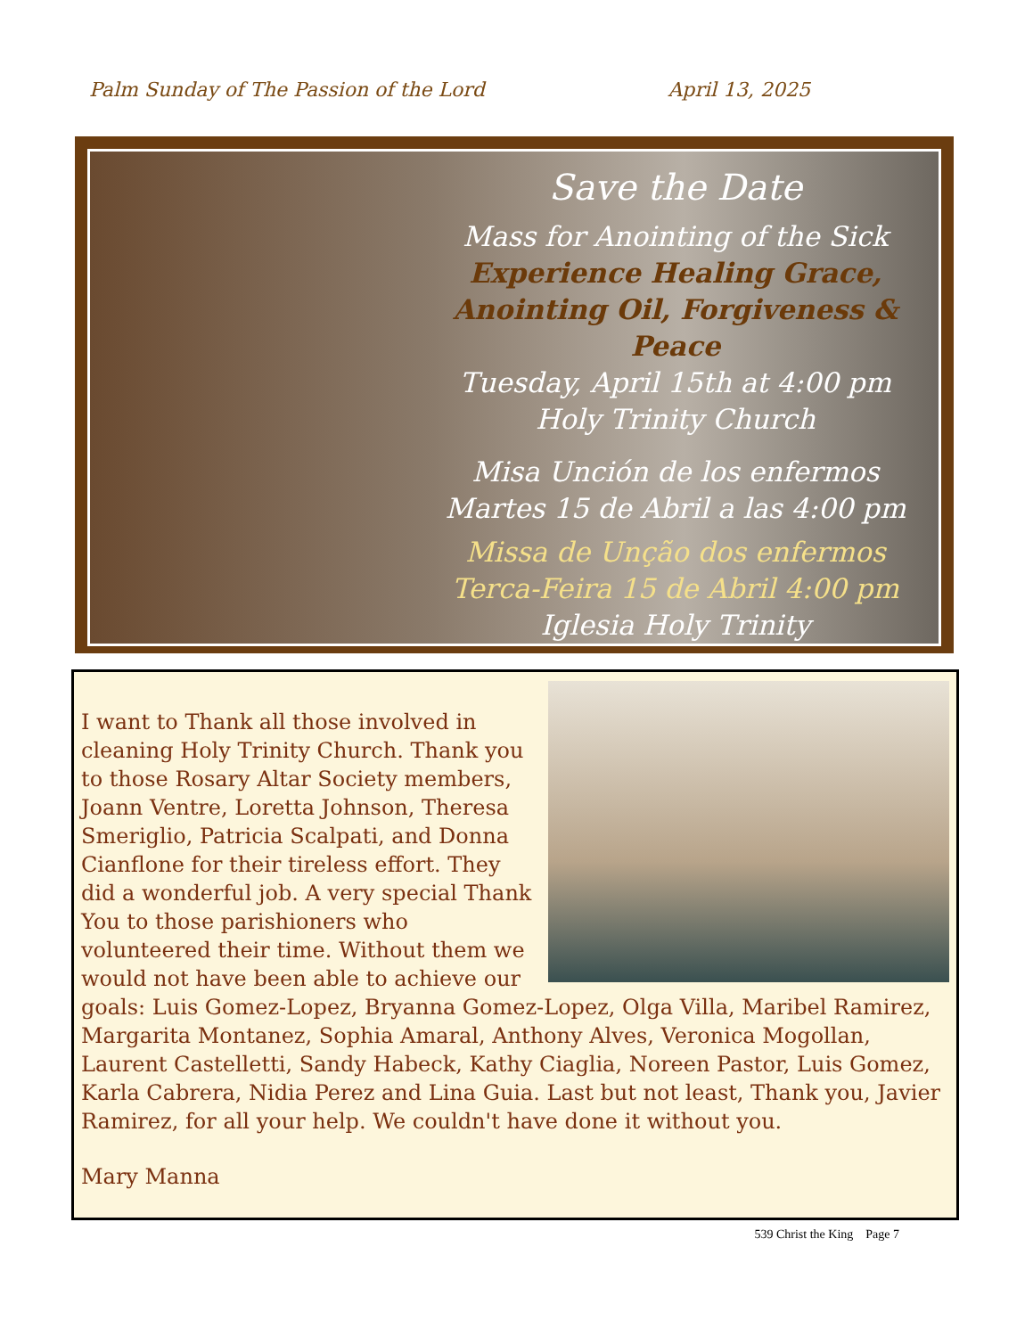Palm Sunday of The Passion of the Lord April 13, 2025
Save the Date
Mass for Anointing of the Sick
Experience Healing Grace,
Anointing Oil, Forgiveness & Peace
Tuesday, April 15th at 4:00 pm
Holy Trinity Church
Misa Unción de los enfermos
Martes 15 de Abril a las 4:00 pm
Missa de Unção dos enfermos
Terca-Feira 15 de Abril 4:00 pm
Iglesia Holy Trinity
I want to Thank all those involved in cleaning Holy Trinity Church. Thank you to those Rosary Altar Society members, Joann Ventre, Loretta Johnson, Theresa Smeriglio, Patricia Scalpati, and Donna Cianflone for their tireless effort. They did a wonderful job. A very special Thank You to those parishioners who volunteered their time. Without them we would not have been able to achieve our goals: Luis Gomez-Lopez, Bryanna Gomez-Lopez, Olga Villa, Maribel Ramirez, Margarita Montanez, Sophia Amaral, Anthony Alves, Veronica Mogollan, Laurent Castelletti, Sandy Habeck, Kathy Ciaglia, Noreen Pastor, Luis Gomez, Karla Cabrera, Nidia Perez and Lina Guia. Last but not least, Thank you, Javier Ramirez, for all your help. We couldn't have done it without you.
Mary Manna
539 Christ the King Page 7